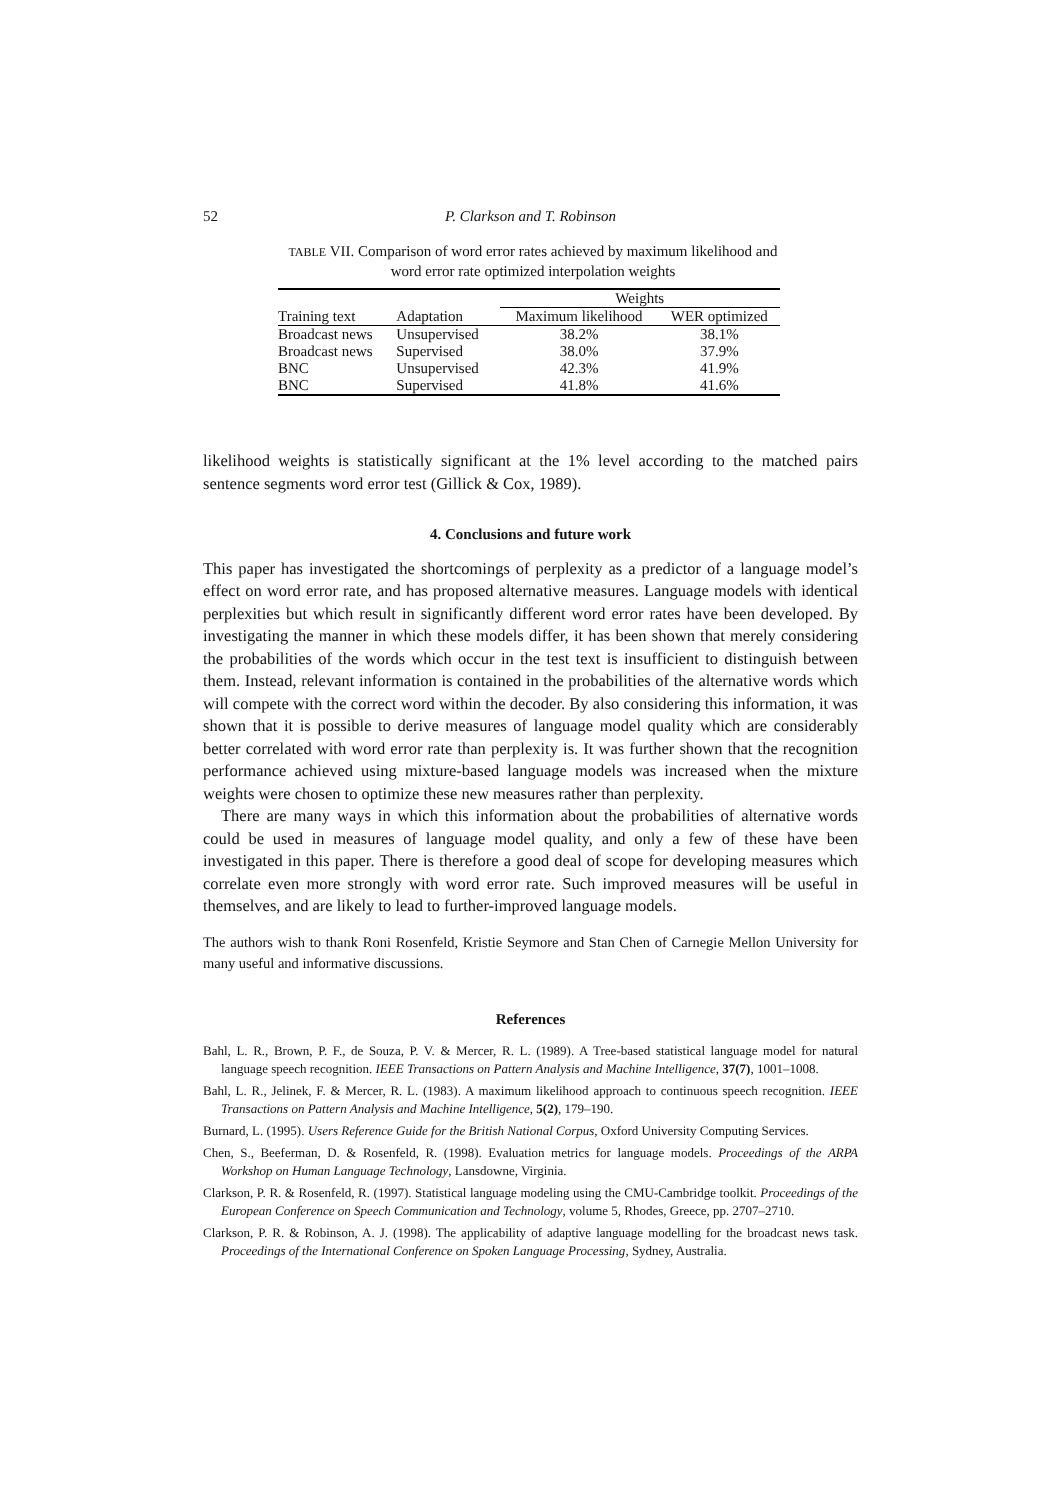52
P. Clarkson and T. Robinson
TABLE VII. Comparison of word error rates achieved by maximum likelihood and word error rate optimized interpolation weights
| | | Weights | |
| --- | --- | --- | --- |
| Training text | Adaptation | Maximum likelihood | WER optimized |
| Broadcast news | Unsupervised | 38.2% | 38.1% |
| Broadcast news | Supervised | 38.0% | 37.9% |
| BNC | Unsupervised | 42.3% | 41.9% |
| BNC | Supervised | 41.8% | 41.6% |
likelihood weights is statistically significant at the 1% level according to the matched pairs sentence segments word error test (Gillick & Cox, 1989).
4. Conclusions and future work
This paper has investigated the shortcomings of perplexity as a predictor of a language model’s effect on word error rate, and has proposed alternative measures. Language models with identical perplexities but which result in significantly different word error rates have been developed. By investigating the manner in which these models differ, it has been shown that merely considering the probabilities of the words which occur in the test text is insufficient to distinguish between them. Instead, relevant information is contained in the probabilities of the alternative words which will compete with the correct word within the decoder. By also considering this information, it was shown that it is possible to derive measures of language model quality which are considerably better correlated with word error rate than perplexity is. It was further shown that the recognition performance achieved using mixture-based language models was increased when the mixture weights were chosen to optimize these new measures rather than perplexity.
There are many ways in which this information about the probabilities of alternative words could be used in measures of language model quality, and only a few of these have been investigated in this paper. There is therefore a good deal of scope for developing measures which correlate even more strongly with word error rate. Such improved measures will be useful in themselves, and are likely to lead to further-improved language models.
The authors wish to thank Roni Rosenfeld, Kristie Seymore and Stan Chen of Carnegie Mellon University for many useful and informative discussions.
References
Bahl, L. R., Brown, P. F., de Souza, P. V. & Mercer, R. L. (1989). A Tree-based statistical language model for natural language speech recognition. IEEE Transactions on Pattern Analysis and Machine Intelligence, 37(7), 1001–1008.
Bahl, L. R., Jelinek, F. & Mercer, R. L. (1983). A maximum likelihood approach to continuous speech recognition. IEEE Transactions on Pattern Analysis and Machine Intelligence, 5(2), 179–190.
Burnard, L. (1995). Users Reference Guide for the British National Corpus, Oxford University Computing Services.
Chen, S., Beeferman, D. & Rosenfeld, R. (1998). Evaluation metrics for language models. Proceedings of the ARPA Workshop on Human Language Technology, Lansdowne, Virginia.
Clarkson, P. R. & Rosenfeld, R. (1997). Statistical language modeling using the CMU-Cambridge toolkit. Proceedings of the European Conference on Speech Communication and Technology, volume 5, Rhodes, Greece, pp. 2707–2710.
Clarkson, P. R. & Robinson, A. J. (1998). The applicability of adaptive language modelling for the broadcast news task. Proceedings of the International Conference on Spoken Language Processing, Sydney, Australia.